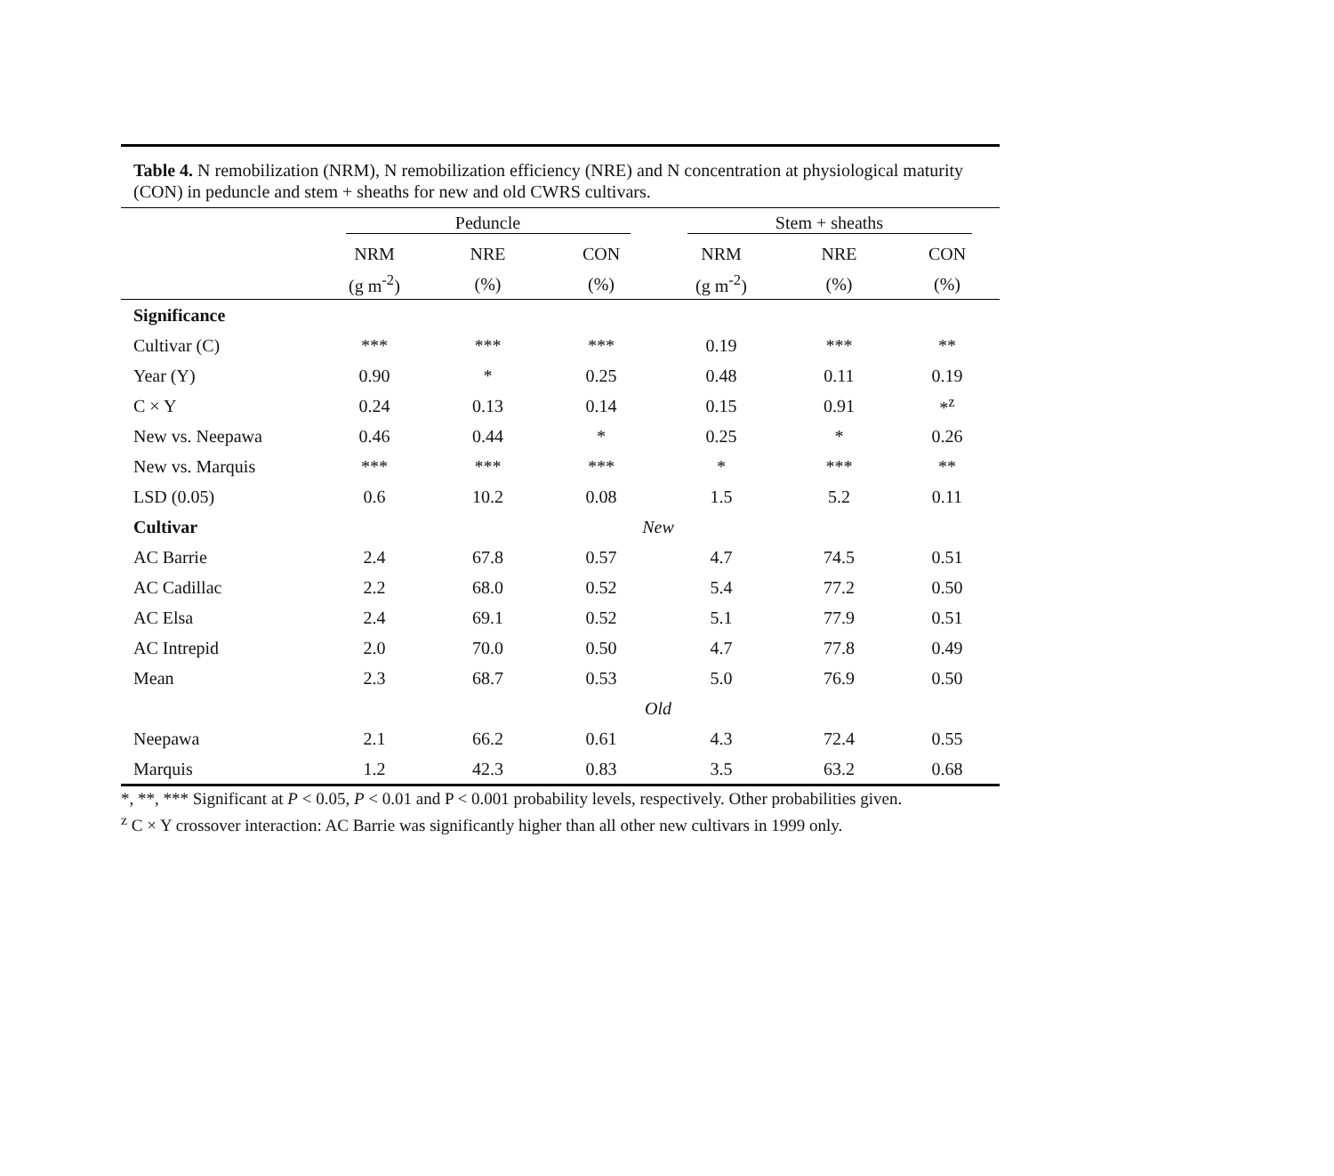Table 4. N remobilization (NRM), N remobilization efficiency (NRE) and N concentration at physiological maturity (CON) in peduncle and stem + sheaths for new and old CWRS cultivars.
| | Peduncle | | | Stem + sheaths | | |
| --- | --- | --- | --- | --- | --- | --- |
| | NRM | NRE | CON | NRM | NRE | CON |
| | (g m<sup>-2</sup>) | (%) | (%) | (g m<sup>-2</sup>) | (%) | (%) |
| Significance | | | | | | |
| Cultivar (C) | *** | *** | *** | 0.19 | *** | ** |
| Year (Y) | 0.90 | * | 0.25 | 0.48 | 0.11 | 0.19 |
| C × Y | 0.24 | 0.13 | 0.14 | 0.15 | 0.91 | *<sup>z</sup> |
| New vs. Neepawa | 0.46 | 0.44 | * | 0.25 | * | 0.26 |
| New vs. Marquis | *** | *** | *** | * | *** | ** |
| LSD (0.05) | 0.6 | 10.2 | 0.08 | 1.5 | 5.2 | 0.11 |
| Cultivar | New | | | | | |
| AC Barrie | 2.4 | 67.8 | 0.57 | 4.7 | 74.5 | 0.51 |
| AC Cadillac | 2.2 | 68.0 | 0.52 | 5.4 | 77.2 | 0.50 |
| AC Elsa | 2.4 | 69.1 | 0.52 | 5.1 | 77.9 | 0.51 |
| AC Intrepid | 2.0 | 70.0 | 0.50 | 4.7 | 77.8 | 0.49 |
| Mean | 2.3 | 68.7 | 0.53 | 5.0 | 76.9 | 0.50 |
| | Old | | | | | |
| Neepawa | 2.1 | 66.2 | 0.61 | 4.3 | 72.4 | 0.55 |
| Marquis | 1.2 | 42.3 | 0.83 | 3.5 | 63.2 | 0.68 |
*, **, *** Significant at P < 0.05, P < 0.01 and P < 0.001 probability levels, respectively. Other probabilities given.
<sup>z</sup> C × Y crossover interaction: AC Barrie was significantly higher than all other new cultivars in 1999 only.